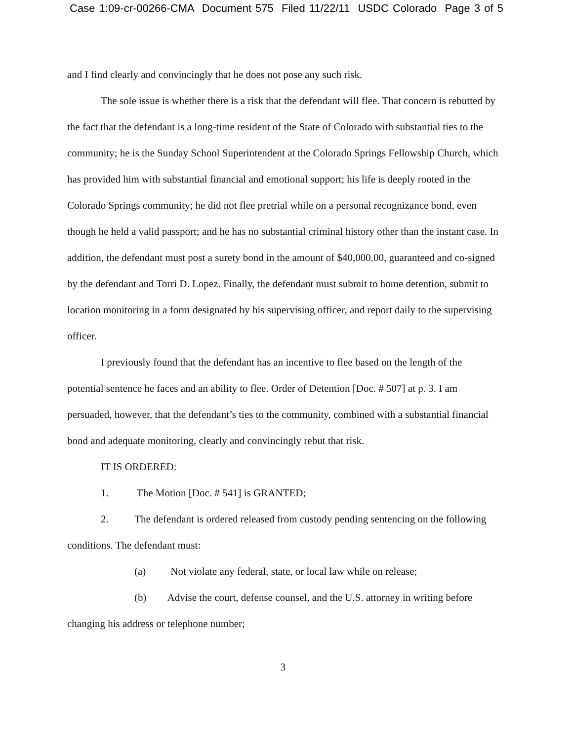Case 1:09-cr-00266-CMA Document 575 Filed 11/22/11 USDC Colorado Page 3 of 5
and I find clearly and convincingly that he does not pose any such risk.
The sole issue is whether there is a risk that the defendant will flee. That concern is rebutted by the fact that the defendant is a long-time resident of the State of Colorado with substantial ties to the community; he is the Sunday School Superintendent at the Colorado Springs Fellowship Church, which has provided him with substantial financial and emotional support; his life is deeply rooted in the Colorado Springs community; he did not flee pretrial while on a personal recognizance bond, even though he held a valid passport; and he has no substantial criminal history other than the instant case. In addition, the defendant must post a surety bond in the amount of $40,000.00, guaranteed and co-signed by the defendant and Torri D. Lopez. Finally, the defendant must submit to home detention, submit to location monitoring in a form designated by his supervising officer, and report daily to the supervising officer.
I previously found that the defendant has an incentive to flee based on the length of the potential sentence he faces and an ability to flee. Order of Detention [Doc. # 507] at p. 3. I am persuaded, however, that the defendant’s ties to the community, combined with a substantial financial bond and adequate monitoring, clearly and convincingly rebut that risk.
IT IS ORDERED:
1. The Motion [Doc. # 541] is GRANTED;
2. The defendant is ordered released from custody pending sentencing on the following conditions. The defendant must:
(a) Not violate any federal, state, or local law while on release;
(b) Advise the court, defense counsel, and the U.S. attorney in writing before changing his address or telephone number;
3